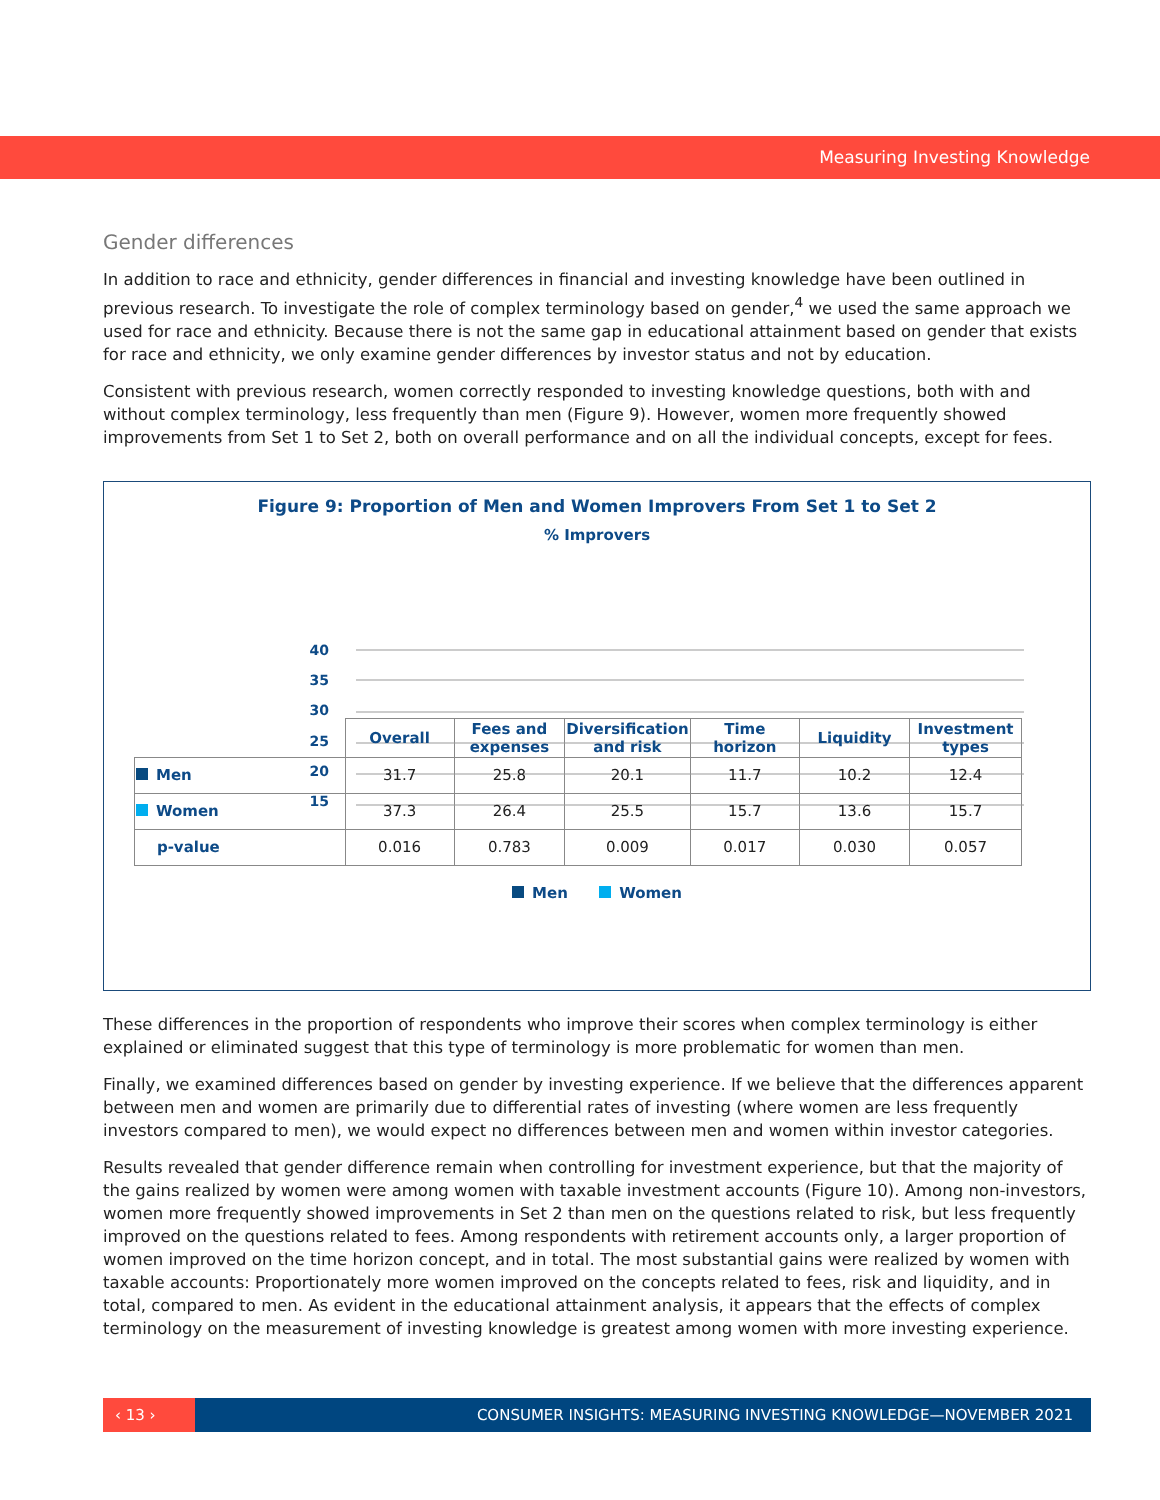Measuring Investing Knowledge
Gender differences
In addition to race and ethnicity, gender differences in financial and investing knowledge have been outlined in previous research. To investigate the role of complex terminology based on gender,<sup>4</sup> we used the same approach we used for race and ethnicity. Because there is not the same gap in educational attainment based on gender that exists for race and ethnicity, we only examine gender differences by investor status and not by education.
Consistent with previous research, women correctly responded to investing knowledge questions, both with and without complex terminology, less frequently than men (Figure 9). However, women more frequently showed improvements from Set 1 to Set 2, both on overall performance and on all the individual concepts, except for fees.
Figure 9: Proportion of Men and Women Improvers From Set 1 to Set 2
% Improvers
40
35
30
25
20
15
| | Overall | Fees and expenses | Diversification and risk | Time horizon | Liquidity | Investment types |
| Men | 31.7 | 25.8 | 20.1 | 11.7 | 10.2 | 12.4 |
| Women | 37.3 | 26.4 | 25.5 | 15.7 | 13.6 | 15.7 |
| p-value | 0.016 | 0.783 | 0.009 | 0.017 | 0.030 | 0.057 |
Men Women
These differences in the proportion of respondents who improve their scores when complex terminology is either explained or eliminated suggest that this type of terminology is more problematic for women than men.
Finally, we examined differences based on gender by investing experience. If we believe that the differences apparent between men and women are primarily due to differential rates of investing (where women are less frequently investors compared to men), we would expect no differences between men and women within investor categories.
Results revealed that gender difference remain when controlling for investment experience, but that the majority of the gains realized by women were among women with taxable investment accounts (Figure 10). Among non-investors, women more frequently showed improvements in Set 2 than men on the questions related to risk, but less frequently improved on the questions related to fees. Among respondents with retirement accounts only, a larger proportion of women improved on the time horizon concept, and in total. The most substantial gains were realized by women with taxable accounts: Proportionately more women improved on the concepts related to fees, risk and liquidity, and in total, compared to men. As evident in the educational attainment analysis, it appears that the effects of complex terminology on the measurement of investing knowledge is greatest among women with more investing experience.
‹ 13 › CONSUMER INSIGHTS: MEASURING INVESTING KNOWLEDGE—NOVEMBER 2021